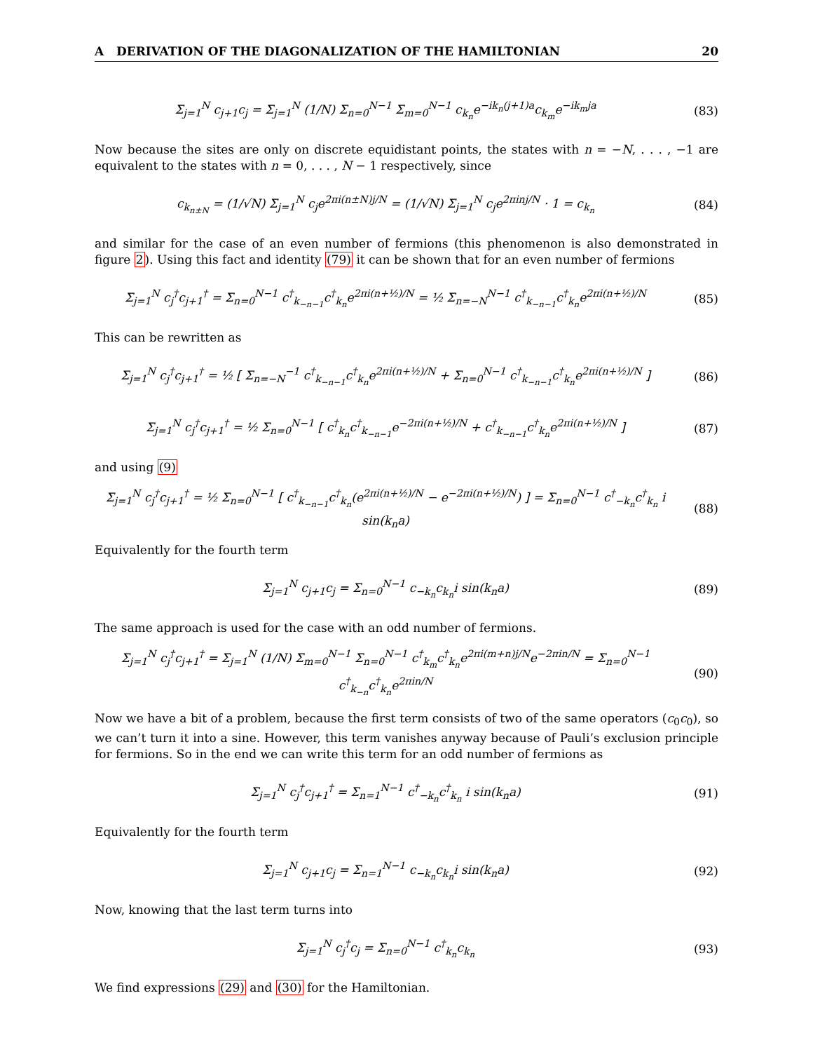A DERIVATION OF THE DIAGONALIZATION OF THE HAMILTONIAN 20
Σ<sub>j=1</sub><sup>N</sup> c<sub>j+1</sub>c<sub>j</sub> = Σ<sub>j=1</sub><sup>N</sup> (1/N) Σ<sub>n=0</sub><sup>N−1</sup> Σ<sub>m=0</sub><sup>N−1</sup> c<sub>k<sub>n</sub></sub>e<sup>−ik<sub>n</sub>(j+1)a</sup>c<sub>k<sub>m</sub></sub>e<sup>−ik<sub>m</sub>ja</sup>
(83)
Now because the sites are only on discrete equidistant points, the states with n = −N, . . . , −1 are equivalent to the states with n = 0, . . . , N − 1 respectively, since
c<sub>k<sub>n±N</sub></sub> = (1/√N) Σ<sub>j=1</sub><sup>N</sup> c<sub>j</sub>e<sup>2πi(n±N)j/N</sup> = (1/√N) Σ<sub>j=1</sub><sup>N</sup> c<sub>j</sub>e<sup>2πinj/N</sup> · 1 = c<sub>k<sub>n</sub></sub>
(84)
and similar for the case of an even number of fermions (this phenomenon is also demonstrated in figure 2). Using this fact and identity (79) it can be shown that for an even number of fermions
Σ<sub>j=1</sub><sup>N</sup> c<sub>j</sub><sup>†</sup>c<sub>j+1</sub><sup>†</sup> = Σ<sub>n=0</sub><sup>N−1</sup> c<sup>†</sup><sub>k<sub>−n−1</sub></sub>c<sup>†</sup><sub>k<sub>n</sub></sub>e<sup>2πi(n+½)/N</sup> = ½ Σ<sub>n=−N</sub><sup>N−1</sup> c<sup>†</sup><sub>k<sub>−n−1</sub></sub>c<sup>†</sup><sub>k<sub>n</sub></sub>e<sup>2πi(n+½)/N</sup>
(85)
This can be rewritten as
Σ<sub>j=1</sub><sup>N</sup> c<sub>j</sub><sup>†</sup>c<sub>j+1</sub><sup>†</sup> = ½ [ Σ<sub>n=−N</sub><sup>−1</sup> c<sup>†</sup><sub>k<sub>−n−1</sub></sub>c<sup>†</sup><sub>k<sub>n</sub></sub>e<sup>2πi(n+½)/N</sup> + Σ<sub>n=0</sub><sup>N−1</sup> c<sup>†</sup><sub>k<sub>−n−1</sub></sub>c<sup>†</sup><sub>k<sub>n</sub></sub>e<sup>2πi(n+½)/N</sup> ]
(86)
Σ<sub>j=1</sub><sup>N</sup> c<sub>j</sub><sup>†</sup>c<sub>j+1</sub><sup>†</sup> = ½ Σ<sub>n=0</sub><sup>N−1</sup> [ c<sup>†</sup><sub>k<sub>n</sub></sub>c<sup>†</sup><sub>k<sub>−n−1</sub></sub>e<sup>−2πi(n+½)/N</sup> + c<sup>†</sup><sub>k<sub>−n−1</sub></sub>c<sup>†</sup><sub>k<sub>n</sub></sub>e<sup>2πi(n+½)/N</sup> ]
(87)
and using (9)
Σ<sub>j=1</sub><sup>N</sup> c<sub>j</sub><sup>†</sup>c<sub>j+1</sub><sup>†</sup> = ½ Σ<sub>n=0</sub><sup>N−1</sup> [ c<sup>†</sup><sub>k<sub>−n−1</sub></sub>c<sup>†</sup><sub>k<sub>n</sub></sub>(e<sup>2πi(n+½)/N</sup> − e<sup>−2πi(n+½)/N</sup>) ] = Σ<sub>n=0</sub><sup>N−1</sup> c<sup>†</sup><sub>−k<sub>n</sub></sub>c<sup>†</sup><sub>k<sub>n</sub></sub> i sin(k<sub>n</sub>a)
(88)
Equivalently for the fourth term
Σ<sub>j=1</sub><sup>N</sup> c<sub>j+1</sub>c<sub>j</sub> = Σ<sub>n=0</sub><sup>N−1</sup> c<sub>−k<sub>n</sub></sub>c<sub>k<sub>n</sub></sub>i sin(k<sub>n</sub>a)
(89)
The same approach is used for the case with an odd number of fermions.
Σ<sub>j=1</sub><sup>N</sup> c<sub>j</sub><sup>†</sup>c<sub>j+1</sub><sup>†</sup> = Σ<sub>j=1</sub><sup>N</sup> (1/N) Σ<sub>m=0</sub><sup>N−1</sup> Σ<sub>n=0</sub><sup>N−1</sup> c<sup>†</sup><sub>k<sub>m</sub></sub>c<sup>†</sup><sub>k<sub>n</sub></sub>e<sup>2πi(m+n)j/N</sup>e<sup>−2πin/N</sup> = Σ<sub>n=0</sub><sup>N−1</sup> c<sup>†</sup><sub>k<sub>−n</sub></sub>c<sup>†</sup><sub>k<sub>n</sub></sub>e<sup>2πin/N</sup>
(90)
Now we have a bit of a problem, because the first term consists of two of the same operators (c<sub>0</sub>c<sub>0</sub>), so we can’t turn it into a sine. However, this term vanishes anyway because of Pauli’s exclusion principle for fermions. So in the end we can write this term for an odd number of fermions as
Σ<sub>j=1</sub><sup>N</sup> c<sub>j</sub><sup>†</sup>c<sub>j+1</sub><sup>†</sup> = Σ<sub>n=1</sub><sup>N−1</sup> c<sup>†</sup><sub>−k<sub>n</sub></sub>c<sup>†</sup><sub>k<sub>n</sub></sub> i sin(k<sub>n</sub>a)
(91)
Equivalently for the fourth term
Σ<sub>j=1</sub><sup>N</sup> c<sub>j+1</sub>c<sub>j</sub> = Σ<sub>n=1</sub><sup>N−1</sup> c<sub>−k<sub>n</sub></sub>c<sub>k<sub>n</sub></sub>i sin(k<sub>n</sub>a)
(92)
Now, knowing that the last term turns into
Σ<sub>j=1</sub><sup>N</sup> c<sub>j</sub><sup>†</sup>c<sub>j</sub> = Σ<sub>n=0</sub><sup>N−1</sup> c<sup>†</sup><sub>k<sub>n</sub></sub>c<sub>k<sub>n</sub></sub> (93)
We find expressions (29) and (30) for the Hamiltonian.